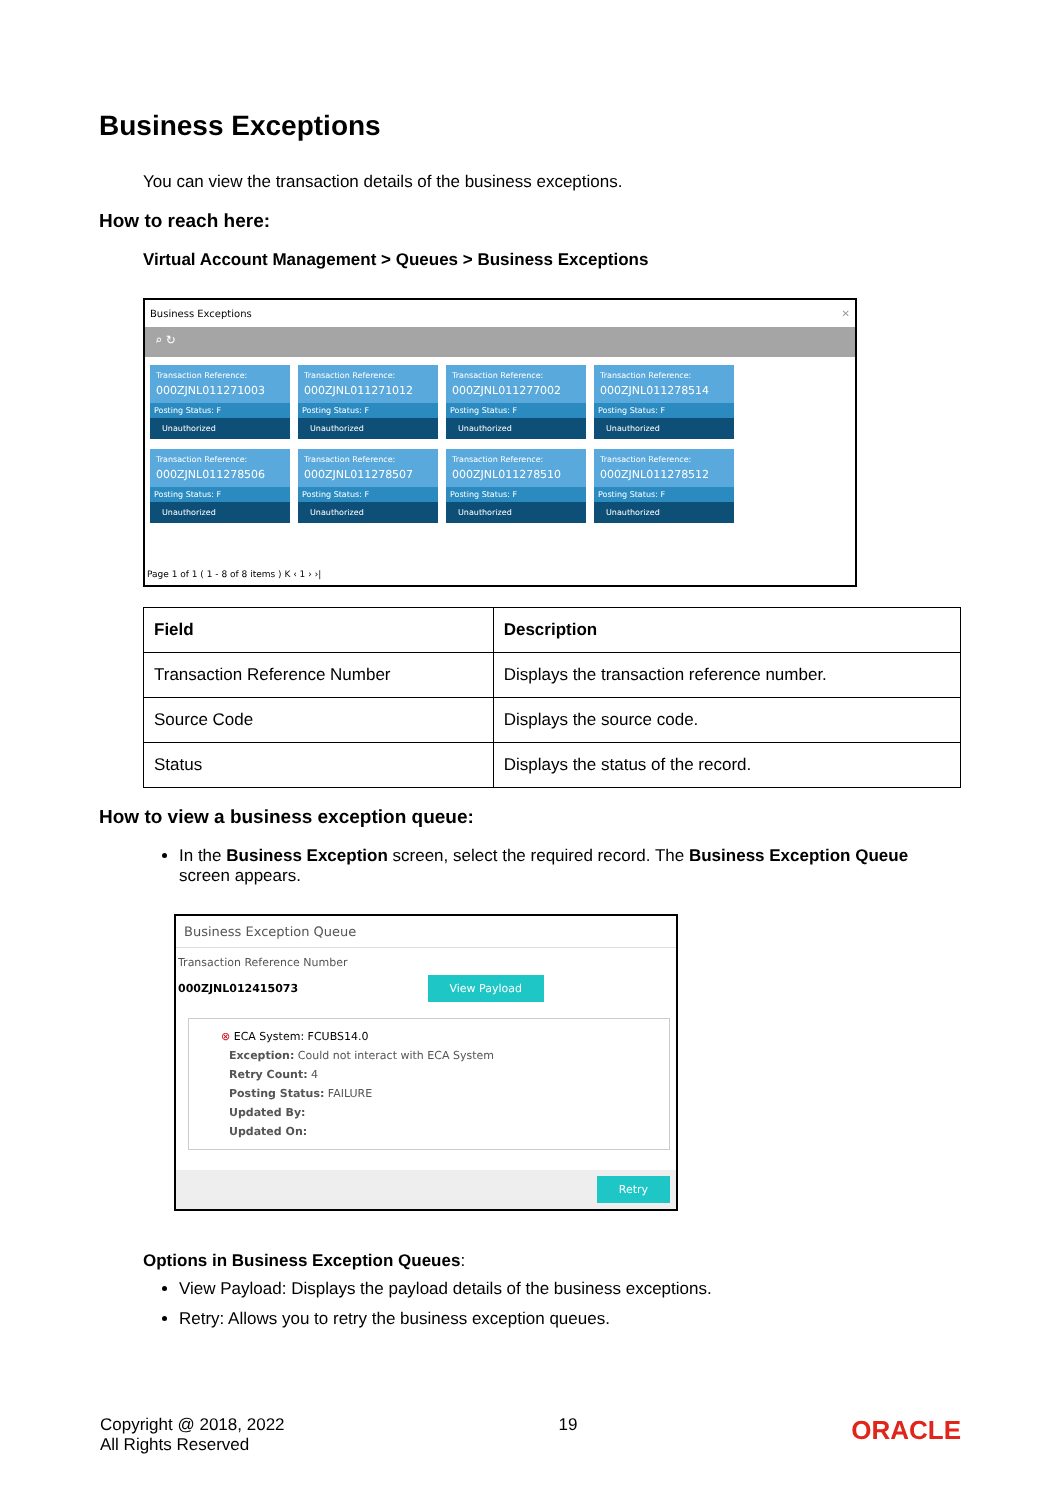Business Exceptions
You can view the transaction details of the business exceptions.
How to reach here:
Virtual Account Management > Queues > Business Exceptions
Business Exceptions ✕
⌕ ↻
Transaction Reference:
000ZJNL011271003
Posting Status: F
Unauthorized
Transaction Reference:
000ZJNL011271012
Posting Status: F
Unauthorized
Transaction Reference:
000ZJNL011277002
Posting Status: F
Unauthorized
Transaction Reference:
000ZJNL011278514
Posting Status: F
Unauthorized
Transaction Reference:
000ZJNL011278506
Posting Status: F
Unauthorized
Transaction Reference:
000ZJNL011278507
Posting Status: F
Unauthorized
Transaction Reference:
000ZJNL011278510
Posting Status: F
Unauthorized
Transaction Reference:
000ZJNL011278512
Posting Status: F
Unauthorized
Page 1 of 1 ( 1 - 8 of 8 items ) K ‹ 1 › ›|
| Field | Description |
| --- | --- |
| Transaction Reference Number | Displays the transaction reference number. |
| Source Code | Displays the source code. |
| Status | Displays the status of the record. |
How to view a business exception queue:
In the Business Exception screen, select the required record. The Business Exception Queue screen appears.
Business Exception Queue
Transaction Reference Number
000ZJNL012415073 View Payload
⊗ ECA System: FCUBS14.0
Exception: Could not interact with ECA System
Retry Count: 4
Posting Status: FAILURE
Updated By:
Updated On:
Retry
Options in Business Exception Queues:
View Payload: Displays the payload details of the business exceptions.
Retry: Allows you to retry the business exception queues.
Copyright @ 2018, 2022
All Rights Reserved
19
ORACLE